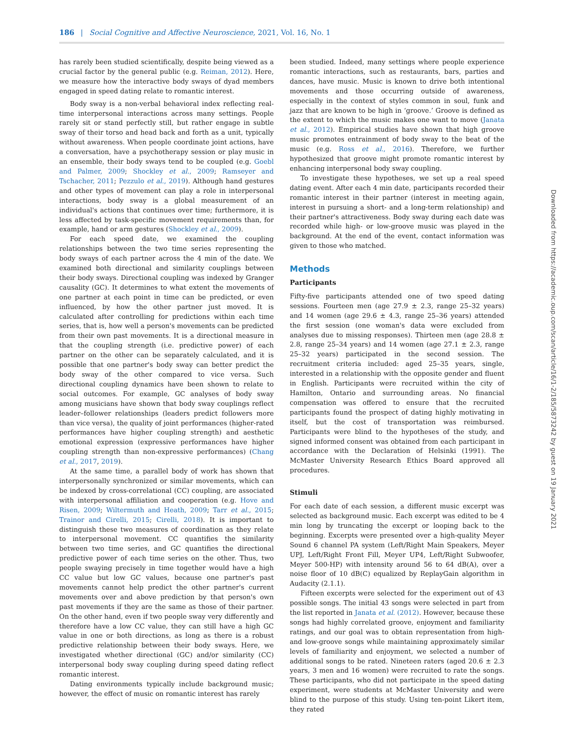186 | Social Cognitive and Affective Neuroscience, 2021, Vol. 16, No. 1
has rarely been studied scientifically, despite being viewed as a crucial factor by the general public (e.g. Reiman, 2012). Here, we measure how the interactive body sways of dyad members engaged in speed dating relate to romantic interest.
Body sway is a non-verbal behavioral index reflecting real-time interpersonal interactions across many settings. People rarely sit or stand perfectly still, but rather engage in subtle sway of their torso and head back and forth as a unit, typically without awareness. When people coordinate joint actions, have a conversation, have a psychotherapy session or play music in an ensemble, their body sways tend to be coupled (e.g. Goebl and Palmer, 2009; Shockley et al., 2009; Ramseyer and Tschacher, 2011; Pezzulo et al., 2019). Although hand gestures and other types of movement can play a role in interpersonal interactions, body sway is a global measurement of an individual's actions that continues over time; furthermore, it is less affected by task-specific movement requirements than, for example, hand or arm gestures (Shockley et al., 2009).
For each speed date, we examined the coupling relationships between the two time series representing the body sways of each partner across the 4 min of the date. We examined both directional and similarity couplings between their body sways. Directional coupling was indexed by Granger causality (GC). It determines to what extent the movements of one partner at each point in time can be predicted, or even influenced, by how the other partner just moved. It is calculated after controlling for predictions within each time series, that is, how well a person's movements can be predicted from their own past movements. It is a directional measure in that the coupling strength (i.e. predictive power) of each partner on the other can be separately calculated, and it is possible that one partner's body sway can better predict the body sway of the other compared to vice versa. Such directional coupling dynamics have been shown to relate to social outcomes. For example, GC analyses of body sway among musicians have shown that body sway couplings reflect leader–follower relationships (leaders predict followers more than vice versa), the quality of joint performances (higher-rated performances have higher coupling strength) and aesthetic emotional expression (expressive performances have higher coupling strength than non-expressive performances) (Chang et al., 2017, 2019).
At the same time, a parallel body of work has shown that interpersonally synchronized or similar movements, which can be indexed by cross-correlational (CC) coupling, are associated with interpersonal affiliation and cooperation (e.g. Hove and Risen, 2009; Wiltermuth and Heath, 2009; Tarr et al., 2015; Trainor and Cirelli, 2015; Cirelli, 2018). It is important to distinguish these two measures of coordination as they relate to interpersonal movement. CC quantifies the similarity between two time series, and GC quantifies the directional predictive power of each time series on the other. Thus, two people swaying precisely in time together would have a high CC value but low GC values, because one partner's past movements cannot help predict the other partner's current movements over and above prediction by that person's own past movements if they are the same as those of their partner. On the other hand, even if two people sway very differently and therefore have a low CC value, they can still have a high GC value in one or both directions, as long as there is a robust predictive relationship between their body sways. Here, we investigated whether directional (GC) and/or similarity (CC) interpersonal body sway coupling during speed dating reflect romantic interest.
Dating environments typically include background music; however, the effect of music on romantic interest has rarely
been studied. Indeed, many settings where people experience romantic interactions, such as restaurants, bars, parties and dances, have music. Music is known to drive both intentional movements and those occurring outside of awareness, especially in the context of styles common in soul, funk and jazz that are known to be high in ‘groove.’ Groove is defined as the extent to which the music makes one want to move (Janata et al., 2012). Empirical studies have shown that high groove music promotes entrainment of body sway to the beat of the music (e.g. Ross et al., 2016). Therefore, we further hypothesized that groove might promote romantic interest by enhancing interpersonal body sway coupling.
To investigate these hypotheses, we set up a real speed dating event. After each 4 min date, participants recorded their romantic interest in their partner (interest in meeting again, interest in pursuing a short- and a long-term relationship) and their partner's attractiveness. Body sway during each date was recorded while high- or low-groove music was played in the background. At the end of the event, contact information was given to those who matched.
Methods
Participants
Fifty-five participants attended one of two speed dating sessions. Fourteen men (age 27.9 ± 2.3, range 25–32 years) and 14 women (age 29.6 ± 4.3, range 25–36 years) attended the first session (one woman's data were excluded from analyses due to missing responses). Thirteen men (age 28.8 ± 2.8, range 25–34 years) and 14 women (age 27.1 ± 2.3, range 25–32 years) participated in the second session. The recruitment criteria included: aged 25–35 years, single, interested in a relationship with the opposite gender and fluent in English. Participants were recruited within the city of Hamilton, Ontario and surrounding areas. No financial compensation was offered to ensure that the recruited participants found the prospect of dating highly motivating in itself, but the cost of transportation was reimbursed. Participants were blind to the hypotheses of the study, and signed informed consent was obtained from each participant in accordance with the Declaration of Helsinki (1991). The McMaster University Research Ethics Board approved all procedures.
Stimuli
For each date of each session, a different music excerpt was selected as background music. Each excerpt was edited to be 4 min long by truncating the excerpt or looping back to the beginning. Excerpts were presented over a high-quality Meyer Sound 6 channel PA system (Left/Right Main Speakers, Meyer UPJ, Left/Right Front Fill, Meyer UP4, Left/Right Subwoofer, Meyer 500-HP) with intensity around 56 to 64 dB(A), over a noise floor of 10 dB(C) equalized by ReplayGain algorithm in Audacity (2.1.1).
Fifteen excerpts were selected for the experiment out of 43 possible songs. The initial 43 songs were selected in part from the list reported in Janata et al. (2012). However, because these songs had highly correlated groove, enjoyment and familiarity ratings, and our goal was to obtain representation from high- and low-groove songs while maintaining approximately similar levels of familiarity and enjoyment, we selected a number of additional songs to be rated. Nineteen raters (aged 20.6 ± 2.3 years, 3 men and 16 women) were recruited to rate the songs. These participants, who did not participate in the speed dating experiment, were students at McMaster University and were blind to the purpose of this study. Using ten-point Likert item, they rated
Downloaded from https://academic.oup.com/scan/article/16/1-2/185/5873242 by guest on 19 January 2021